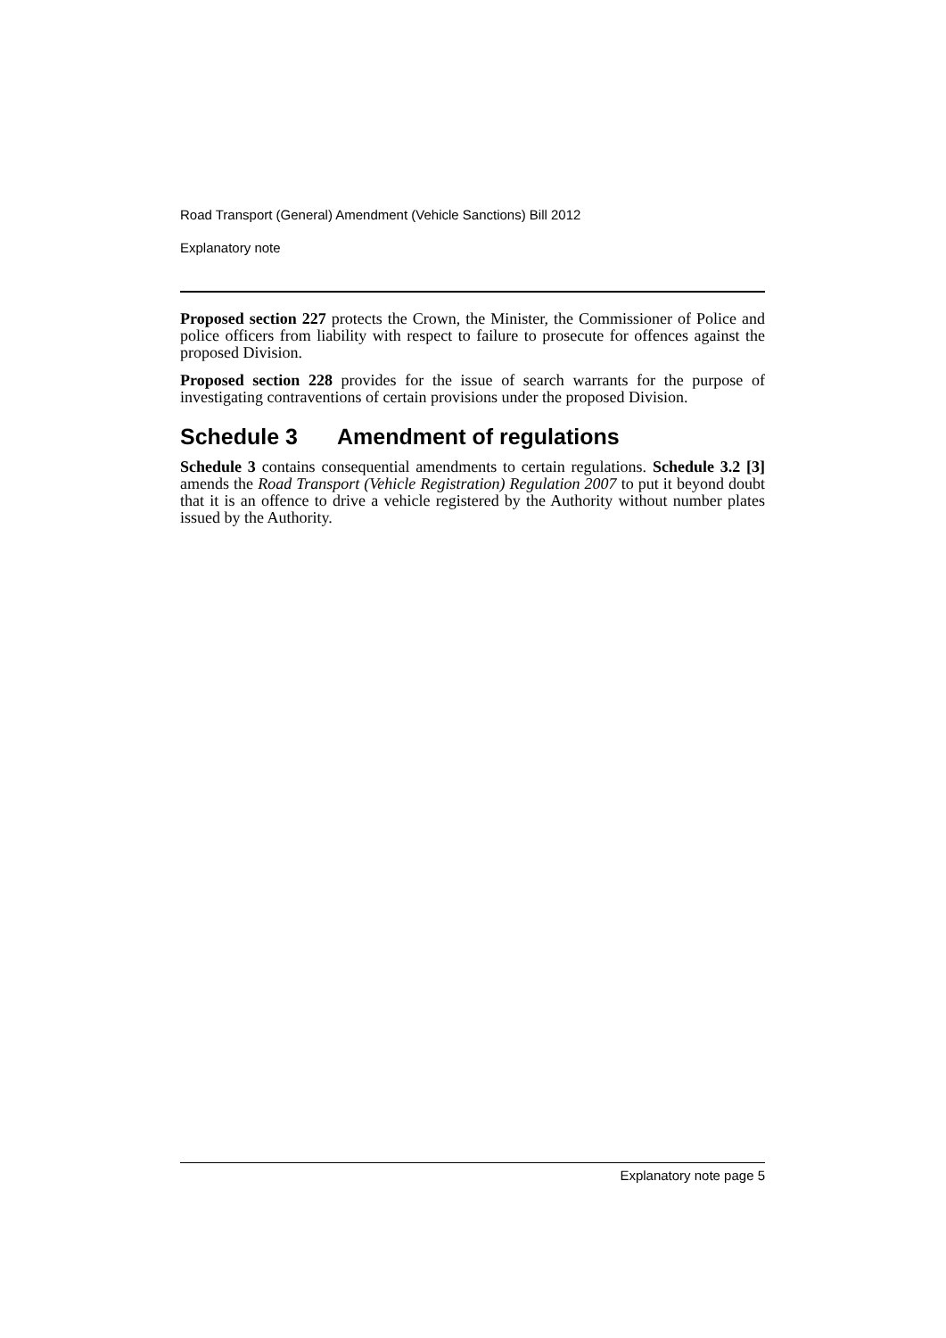Road Transport (General) Amendment (Vehicle Sanctions) Bill 2012
Explanatory note
Proposed section 227 protects the Crown, the Minister, the Commissioner of Police and police officers from liability with respect to failure to prosecute for offences against the proposed Division.
Proposed section 228 provides for the issue of search warrants for the purpose of investigating contraventions of certain provisions under the proposed Division.
Schedule 3 Amendment of regulations
Schedule 3 contains consequential amendments to certain regulations. Schedule 3.2 [3] amends the Road Transport (Vehicle Registration) Regulation 2007 to put it beyond doubt that it is an offence to drive a vehicle registered by the Authority without number plates issued by the Authority.
Explanatory note page 5